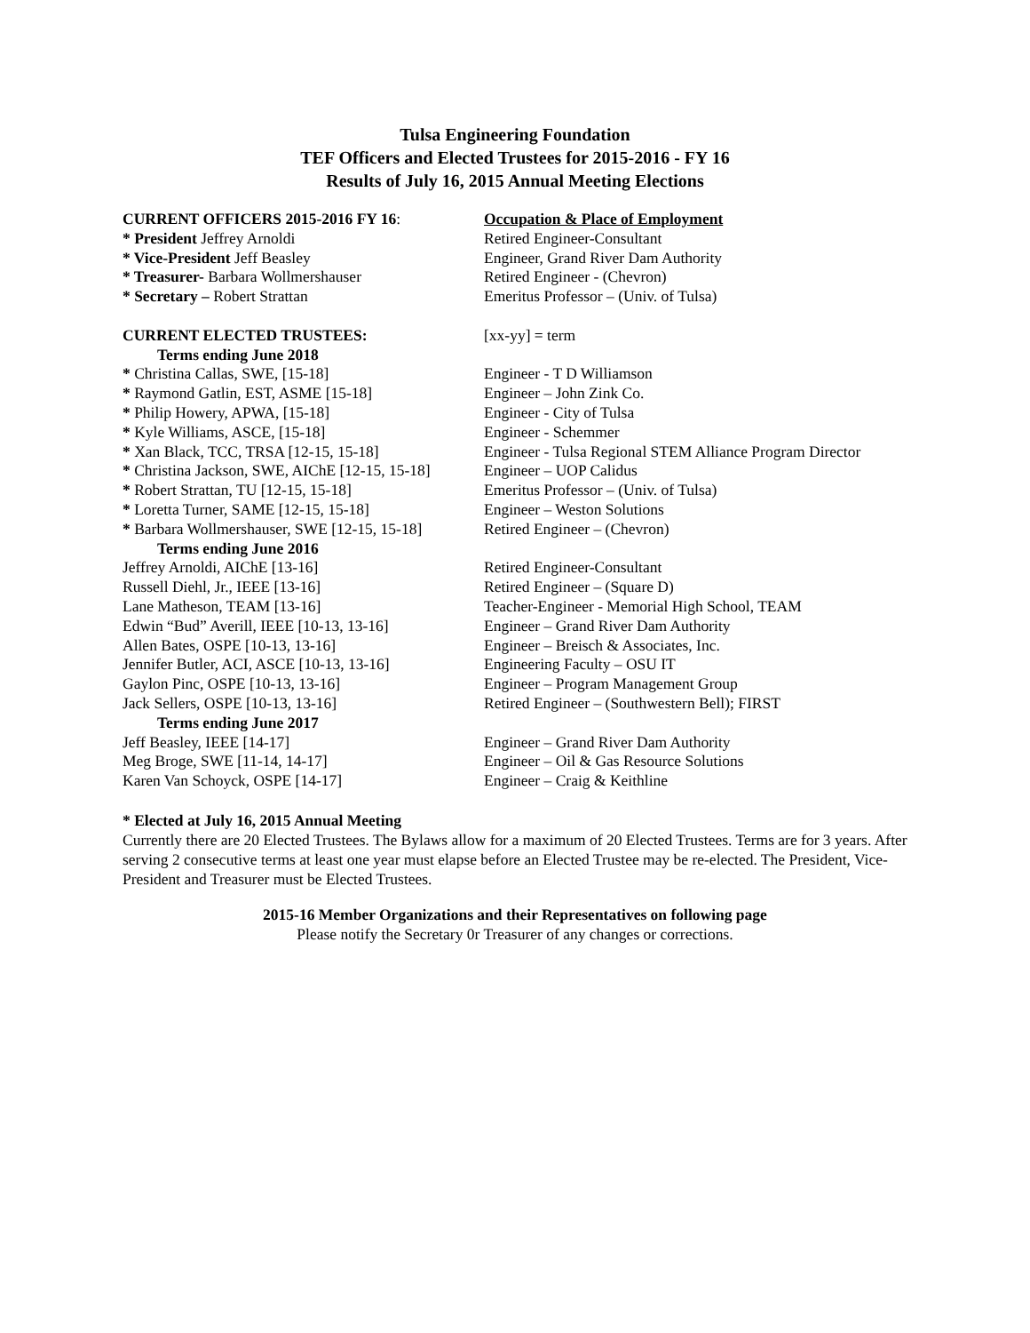Tulsa Engineering Foundation
TEF Officers and Elected Trustees for 2015-2016 - FY 16
Results of July 16, 2015 Annual Meeting Elections
| CURRENT OFFICERS 2015-2016 FY 16 : | Occupation & Place of Employment |
| * President Jeffrey Arnoldi | Retired Engineer-Consultant |
| * Vice-President Jeff Beasley | Engineer, Grand River Dam Authority |
| * Treasurer- Barbara Wollmershauser | Retired Engineer - (Chevron) |
| * Secretary – Robert Strattan | Emeritus Professor – (Univ. of Tulsa) |
| CURRENT ELECTED TRUSTEES: | [xx-yy] = term |
| Terms ending June 2018 | |
| * Christina Callas, SWE, [15-18] | Engineer - T D Williamson |
| * Raymond Gatlin, EST, ASME [15-18] | Engineer – John Zink Co. |
| * Philip Howery, APWA, [15-18] | Engineer - City of Tulsa |
| * Kyle Williams, ASCE, [15-18] | Engineer - Schemmer |
| * Xan Black, TCC, TRSA [12-15, 15-18] | Engineer - Tulsa Regional STEM Alliance Program Director |
| * Christina Jackson, SWE, AIChE [12-15, 15-18] | Engineer – UOP Calidus |
| * Robert Strattan, TU [12-15, 15-18] | Emeritus Professor – (Univ. of Tulsa) |
| * Loretta Turner, SAME [12-15, 15-18] | Engineer – Weston Solutions |
| * Barbara Wollmershauser, SWE [12-15, 15-18] | Retired Engineer – (Chevron) |
| Terms ending June 2016 | |
| Jeffrey Arnoldi, AIChE [13-16] | Retired Engineer-Consultant |
| Russell Diehl, Jr., IEEE [13-16] | Retired Engineer – (Square D) |
| Lane Matheson, TEAM [13-16] | Teacher-Engineer - Memorial High School, TEAM |
| Edwin “Bud” Averill, IEEE [10-13, 13-16] | Engineer – Grand River Dam Authority |
| Allen Bates, OSPE [10-13, 13-16] | Engineer – Breisch & Associates, Inc. |
| Jennifer Butler, ACI, ASCE [10-13, 13-16] | Engineering Faculty – OSU IT |
| Gaylon Pinc, OSPE [10-13, 13-16] | Engineer – Program Management Group |
| Jack Sellers, OSPE [10-13, 13-16] | Retired Engineer – (Southwestern Bell); FIRST |
| Terms ending June 2017 | |
| Jeff Beasley, IEEE [14-17] | Engineer – Grand River Dam Authority |
| Meg Broge, SWE [11-14, 14-17] | Engineer – Oil & Gas Resource Solutions |
| Karen Van Schoyck, OSPE [14-17] | Engineer – Craig & Keithline |
* Elected at July 16, 2015 Annual Meeting
Currently there are 20 Elected Trustees. The Bylaws allow for a maximum of 20 Elected Trustees. Terms are for 3 years. After serving 2 consecutive terms at least one year must elapse before an Elected Trustee may be re-elected. The President, Vice-President and Treasurer must be Elected Trustees.
2015-16 Member Organizations and their Representatives on following page
Please notify the Secretary 0r Treasurer of any changes or corrections.